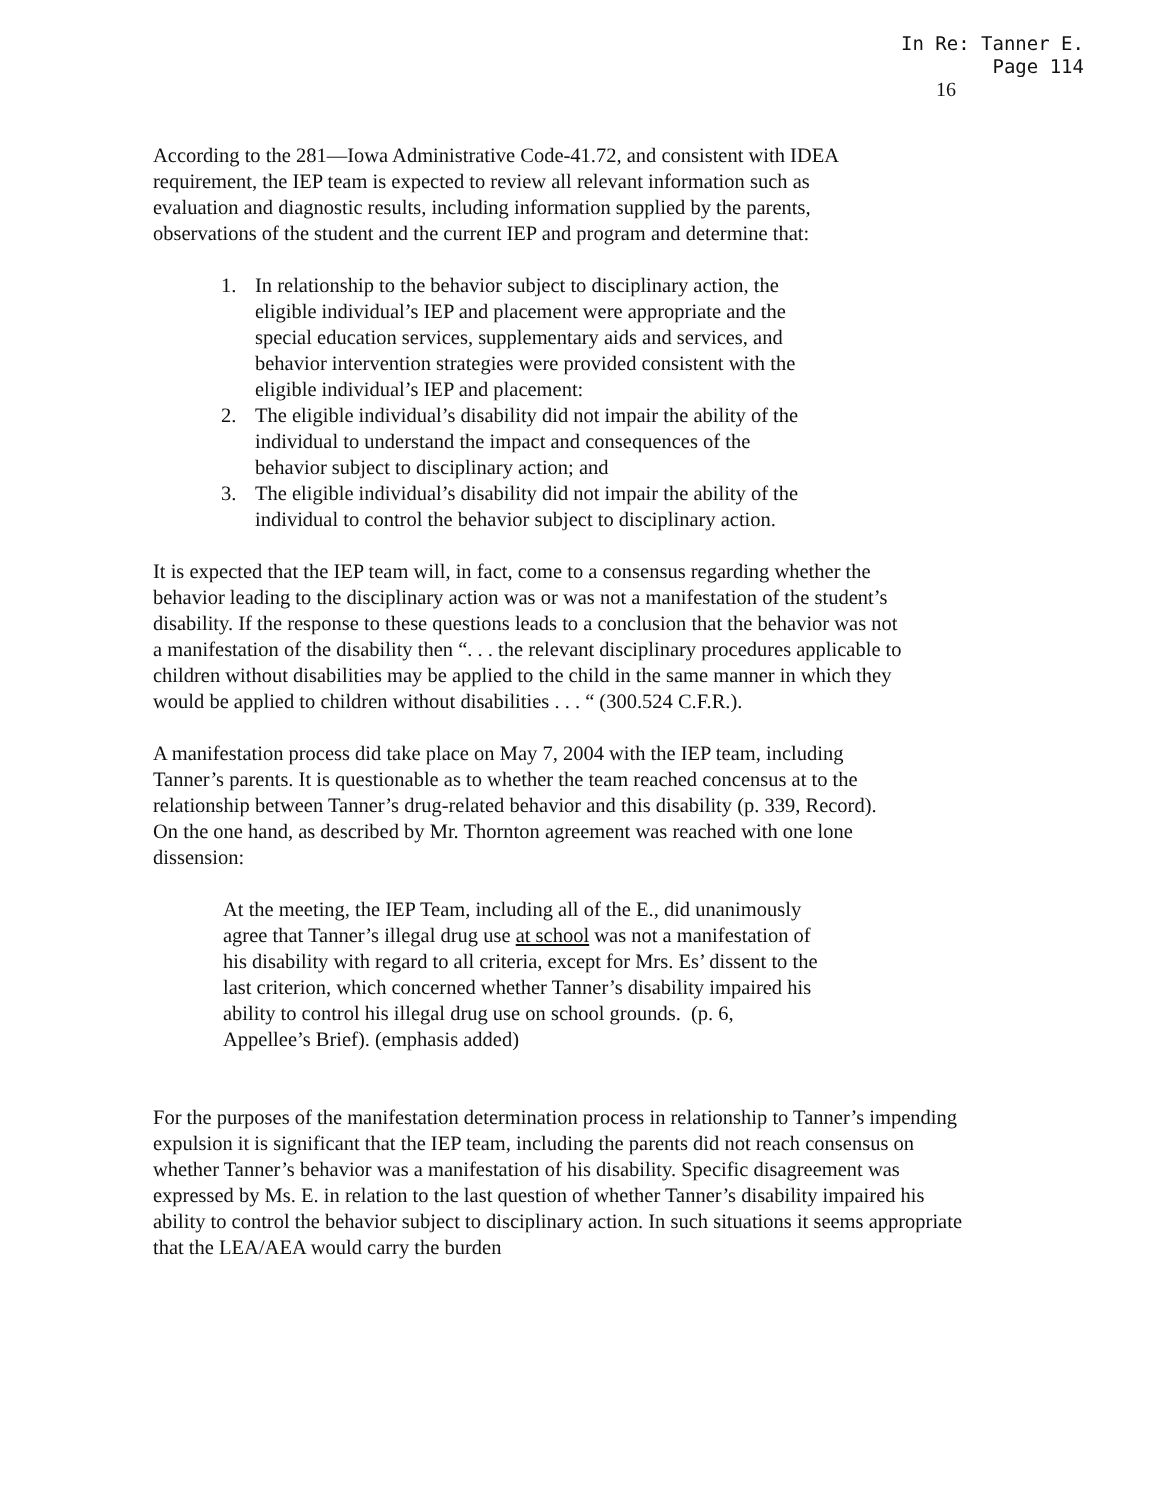In Re: Tanner E.
Page 114
16
According to the 281—Iowa Administrative Code-41.72, and consistent with IDEA requirement, the IEP team is expected to review all relevant information such as evaluation and diagnostic results, including information supplied by the parents, observations of the student and the current IEP and program and determine that:
1. In relationship to the behavior subject to disciplinary action, the eligible individual’s IEP and placement were appropriate and the special education services, supplementary aids and services, and behavior intervention strategies were provided consistent with the eligible individual’s IEP and placement:
2. The eligible individual’s disability did not impair the ability of the individual to understand the impact and consequences of the behavior subject to disciplinary action; and
3. The eligible individual’s disability did not impair the ability of the individual to control the behavior subject to disciplinary action.
It is expected that the IEP team will, in fact, come to a consensus regarding whether the behavior leading to the disciplinary action was or was not a manifestation of the student’s disability. If the response to these questions leads to a conclusion that the behavior was not a manifestation of the disability then “. . . the relevant disciplinary procedures applicable to children without disabilities may be applied to the child in the same manner in which they would be applied to children without disabilities . . . “ (300.524 C.F.R.).
A manifestation process did take place on May 7, 2004 with the IEP team, including Tanner’s parents. It is questionable as to whether the team reached concensus at to the relationship between Tanner’s drug-related behavior and this disability (p. 339, Record). On the one hand, as described by Mr. Thornton agreement was reached with one lone dissension:
At the meeting, the IEP Team, including all of the E., did unanimously agree that Tanner’s illegal drug use at school was not a manifestation of his disability with regard to all criteria, except for Mrs. Es’ dissent to the last criterion, which concerned whether Tanner’s disability impaired his ability to control his illegal drug use on school grounds. (p. 6, Appellee’s Brief). (emphasis added)
For the purposes of the manifestation determination process in relationship to Tanner’s impending expulsion it is significant that the IEP team, including the parents did not reach consensus on whether Tanner’s behavior was a manifestation of his disability. Specific disagreement was expressed by Ms. E. in relation to the last question of whether Tanner’s disability impaired his ability to control the behavior subject to disciplinary action. In such situations it seems appropriate that the LEA/AEA would carry the burden